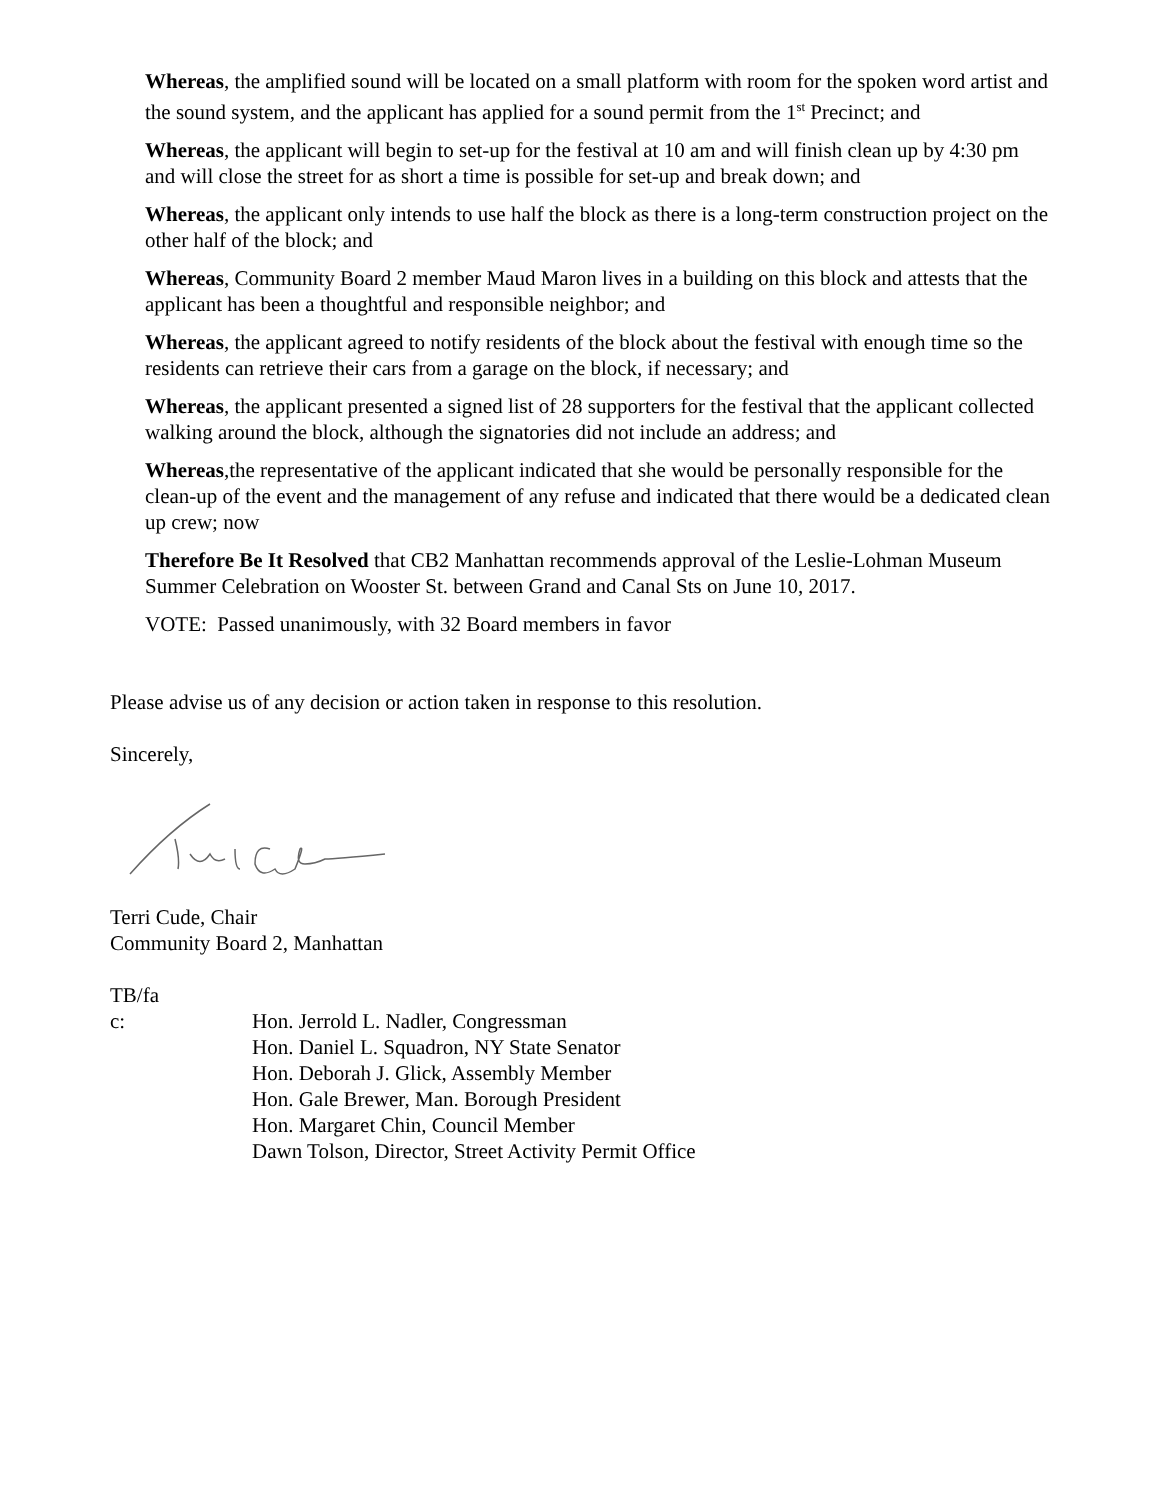Whereas, the amplified sound will be located on a small platform with room for the spoken word artist and the sound system, and the applicant has applied for a sound permit from the 1<sup>st</sup> Precinct; and
Whereas, the applicant will begin to set-up for the festival at 10 am and will finish clean up by 4:30 pm and will close the street for as short a time is possible for set-up and break down; and
Whereas, the applicant only intends to use half the block as there is a long-term construction project on the other half of the block; and
Whereas, Community Board 2 member Maud Maron lives in a building on this block and attests that the applicant has been a thoughtful and responsible neighbor; and
Whereas, the applicant agreed to notify residents of the block about the festival with enough time so the residents can retrieve their cars from a garage on the block, if necessary; and
Whereas, the applicant presented a signed list of 28 supporters for the festival that the applicant collected walking around the block, although the signatories did not include an address; and
Whereas,the representative of the applicant indicated that she would be personally responsible for the clean-up of the event and the management of any refuse and indicated that there would be a dedicated clean up crew; now
Therefore Be It Resolved that CB2 Manhattan recommends approval of the Leslie-Lohman Museum Summer Celebration on Wooster St. between Grand and Canal Sts on June 10, 2017.
VOTE: Passed unanimously, with 32 Board members in favor
Please advise us of any decision or action taken in response to this resolution.
Sincerely,
Terri Cude, Chair
Community Board 2, Manhattan
TB/fa
| c: | Hon. Jerrold L. Nadler, Congressman Hon. Daniel L. Squadron, NY State Senator Hon. Deborah J. Glick, Assembly Member Hon. Gale Brewer, Man. Borough President Hon. Margaret Chin, Council Member Dawn Tolson, Director, Street Activity Permit Office |